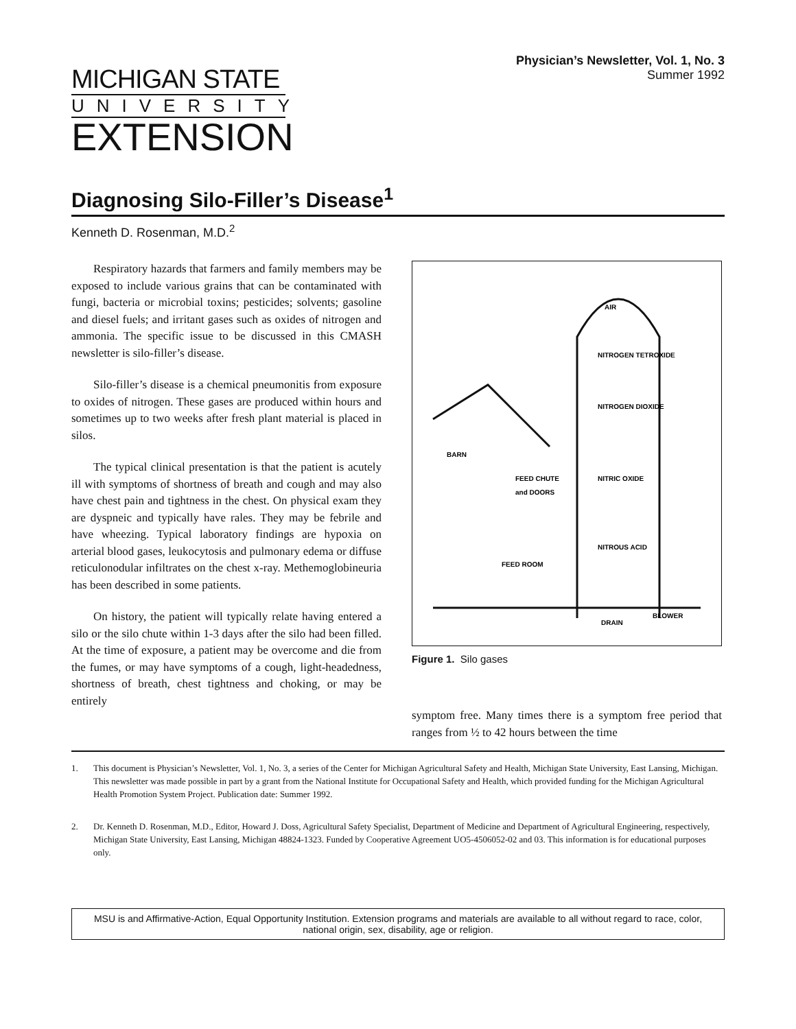MICHIGAN STATE
UNIVERSITY
EXTENSION
Physician’s Newsletter, Vol. 1, No. 3
Summer 1992
Diagnosing Silo-Filler’s Disease<sup>1</sup>
Kenneth D. Rosenman, M.D.<sup>2</sup>
Respiratory hazards that farmers and family members may be exposed to include various grains that can be contaminated with fungi, bacteria or microbial toxins; pesticides; solvents; gasoline and diesel fuels; and irritant gases such as oxides of nitrogen and ammonia. The specific issue to be discussed in this CMASH newsletter is silo-filler’s disease.
Silo-filler’s disease is a chemical pneumonitis from exposure to oxides of nitrogen. These gases are produced within hours and sometimes up to two weeks after fresh plant material is placed in silos.
The typical clinical presentation is that the patient is acutely ill with symptoms of shortness of breath and cough and may also have chest pain and tightness in the chest. On physical exam they are dyspneic and typically have rales. They may be febrile and have wheezing. Typical laboratory findings are hypoxia on arterial blood gases, leukocytosis and pulmonary edema or diffuse reticulonodular infiltrates on the chest x-ray. Methemoglobineuria has been described in some patients.
On history, the patient will typically relate having entered a silo or the silo chute within 1-3 days after the silo had been filled. At the time of exposure, a patient may be overcome and die from the fumes, or may have symptoms of a cough, light-headedness, shortness of breath, chest tightness and choking, or may be entirely
AIR
NITROGEN TETROXIDE
NITROGEN DIOXIDE
NITRIC OXIDE
NITROUS ACID
BARN
FEED CHUTE
and DOORS
FEED ROOM
DRAIN
BLOWER
Figure 1. Silo gases
symptom free. Many times there is a symptom free period that ranges from ½ to 42 hours between the time
1. This document is Physician’s Newsletter, Vol. 1, No. 3, a series of the Center for Michigan Agricultural Safety and Health, Michigan State University, East Lansing, Michigan. This newsletter was made possible in part by a grant from the National Institute for Occupational Safety and Health, which provided funding for the Michigan Agricultural Health Promotion System Project. Publication date: Summer 1992.
2. Dr. Kenneth D. Rosenman, M.D., Editor, Howard J. Doss, Agricultural Safety Specialist, Department of Medicine and Department of Agricultural Engineering, respectively, Michigan State University, East Lansing, Michigan 48824-1323. Funded by Cooperative Agreement UO5-4506052-02 and 03. This information is for educational purposes only.
MSU is and Affirmative-Action, Equal Opportunity Institution. Extension programs and materials are available to all without regard to race, color, national origin, sex, disability, age or religion.